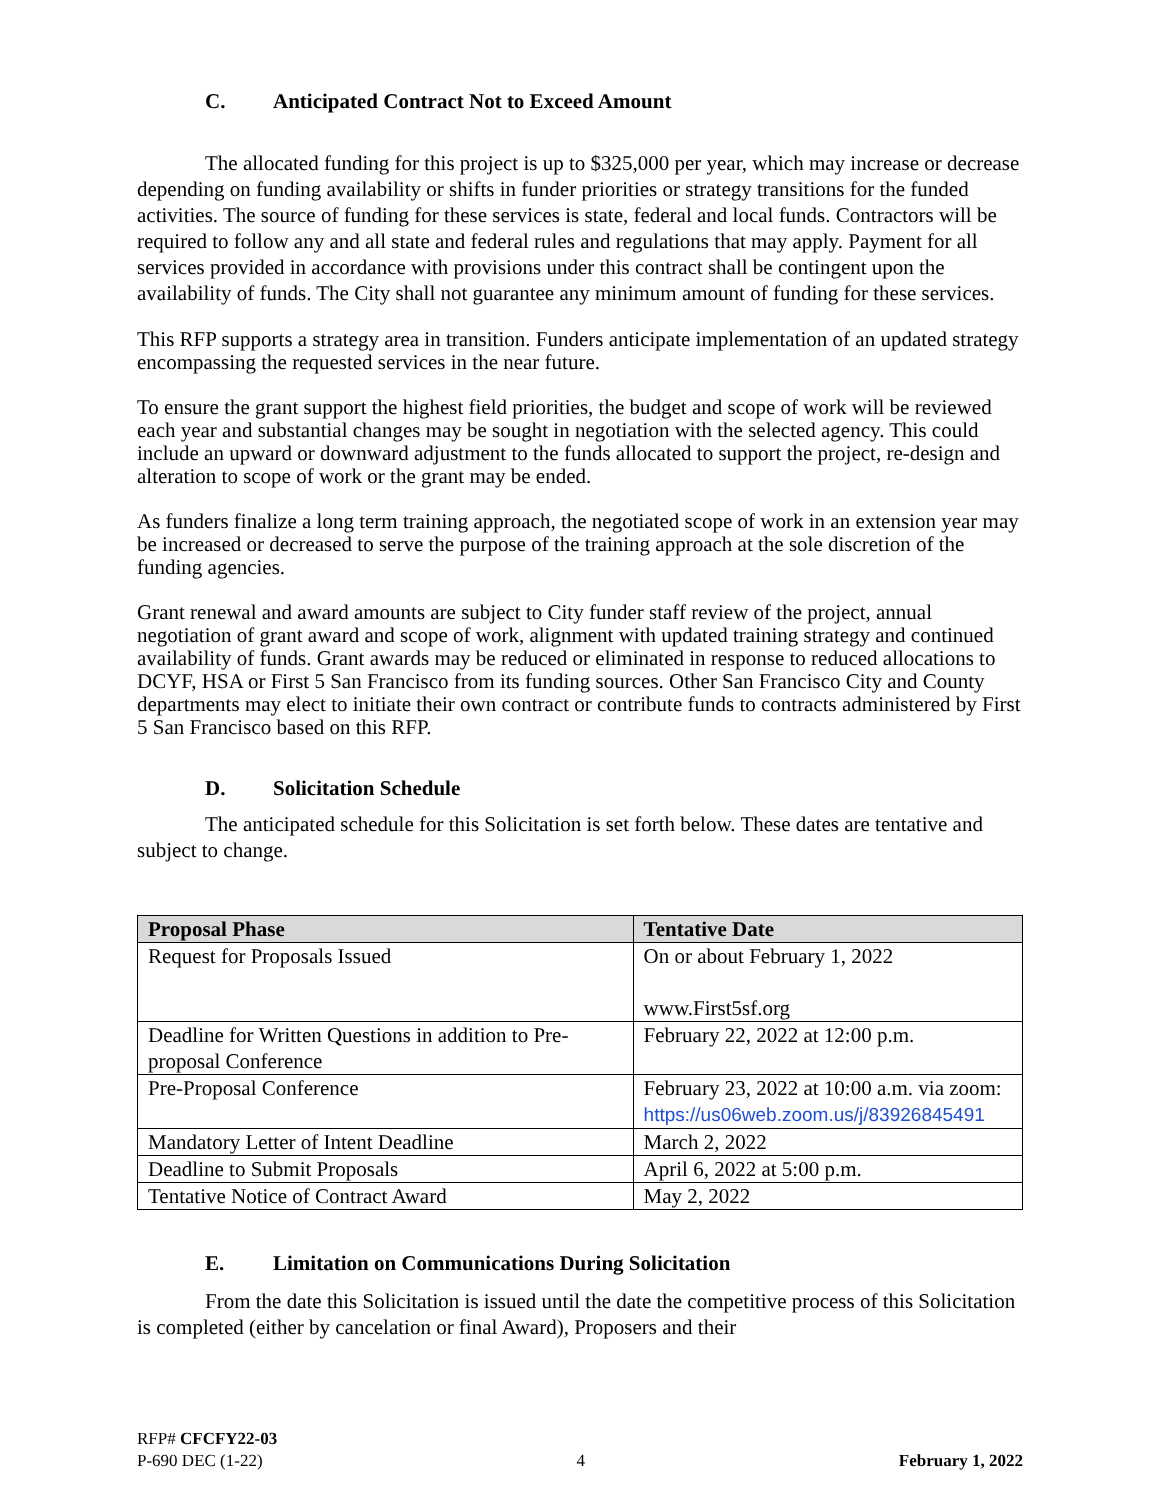C. Anticipated Contract Not to Exceed Amount
The allocated funding for this project is up to $325,000 per year, which may increase or decrease depending on funding availability or shifts in funder priorities or strategy transitions for the funded activities. The source of funding for these services is state, federal and local funds. Contractors will be required to follow any and all state and federal rules and regulations that may apply. Payment for all services provided in accordance with provisions under this contract shall be contingent upon the availability of funds. The City shall not guarantee any minimum amount of funding for these services.
This RFP supports a strategy area in transition. Funders anticipate implementation of an updated strategy encompassing the requested services in the near future.
To ensure the grant support the highest field priorities, the budget and scope of work will be reviewed each year and substantial changes may be sought in negotiation with the selected agency. This could include an upward or downward adjustment to the funds allocated to support the project, re-design and alteration to scope of work or the grant may be ended.
As funders finalize a long term training approach, the negotiated scope of work in an extension year may be increased or decreased to serve the purpose of the training approach at the sole discretion of the funding agencies.
Grant renewal and award amounts are subject to City funder staff review of the project, annual negotiation of grant award and scope of work, alignment with updated training strategy and continued availability of funds. Grant awards may be reduced or eliminated in response to reduced allocations to DCYF, HSA or First 5 San Francisco from its funding sources. Other San Francisco City and County departments may elect to initiate their own contract or contribute funds to contracts administered by First 5 San Francisco based on this RFP.
D. Solicitation Schedule
The anticipated schedule for this Solicitation is set forth below. These dates are tentative and subject to change.
| Proposal Phase | Tentative Date |
| --- | --- |
| Request for Proposals Issued | On or about February 1, 2022 www.First5sf.org |
| Deadline for Written Questions in addition to Pre-proposal Conference | February 22, 2022 at 12:00 p.m. |
| Pre-Proposal Conference | February 23, 2022 at 10:00 a.m. via zoom: https://us06web.zoom.us/j/83926845491 |
| Mandatory Letter of Intent Deadline | March 2, 2022 |
| Deadline to Submit Proposals | April 6, 2022 at 5:00 p.m. |
| Tentative Notice of Contract Award | May 2, 2022 |
E. Limitation on Communications During Solicitation
From the date this Solicitation is issued until the date the competitive process of this Solicitation is completed (either by cancelation or final Award), Proposers and their
RFP# CFCFY22-03
P-690 DEC (1-22) 4 February 1, 2022